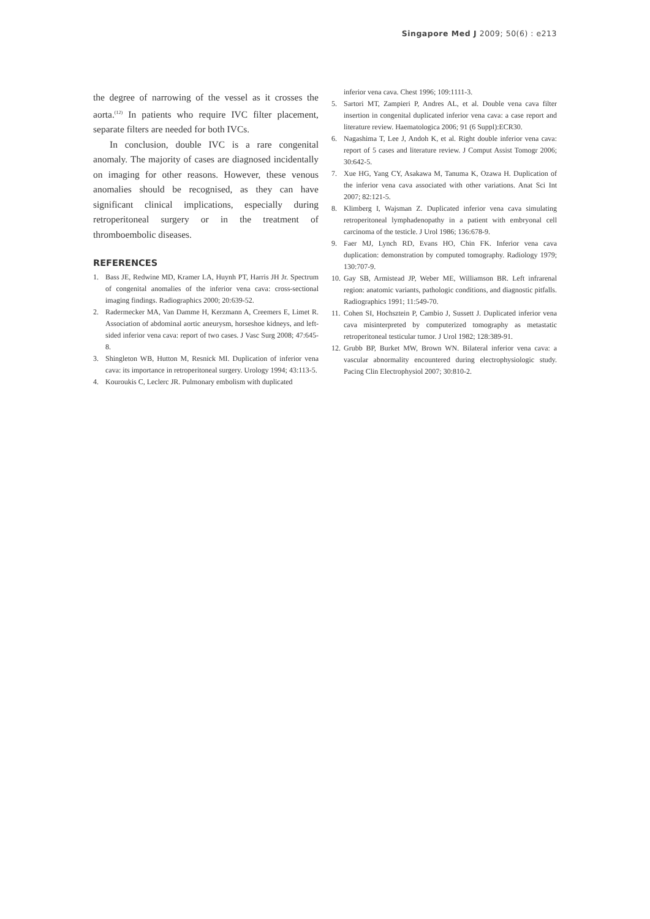Singapore Med J 2009; 50(6) : e213
the degree of narrowing of the vessel as it crosses the aorta.<sup>(12)</sup> In patients who require IVC filter placement, separate filters are needed for both IVCs.
In conclusion, double IVC is a rare congenital anomaly. The majority of cases are diagnosed incidentally on imaging for other reasons. However, these venous anomalies should be recognised, as they can have significant clinical implications, especially during retroperitoneal surgery or in the treatment of thromboembolic diseases.
REFERENCES
1. Bass JE, Redwine MD, Kramer LA, Huynh PT, Harris JH Jr. Spectrum of congenital anomalies of the inferior vena cava: cross-sectional imaging findings. Radiographics 2000; 20:639-52.
2. Radermecker MA, Van Damme H, Kerzmann A, Creemers E, Limet R. Association of abdominal aortic aneurysm, horseshoe kidneys, and left-sided inferior vena cava: report of two cases. J Vasc Surg 2008; 47:645-8.
3. Shingleton WB, Hutton M, Resnick MI. Duplication of inferior vena cava: its importance in retroperitoneal surgery. Urology 1994; 43:113-5.
4. Kouroukis C, Leclerc JR. Pulmonary embolism with duplicated
inferior vena cava. Chest 1996; 109:1111-3.
5. Sartori MT, Zampieri P, Andres AL, et al. Double vena cava filter insertion in congenital duplicated inferior vena cava: a case report and literature review. Haematologica 2006; 91 (6 Suppl):ECR30.
6. Nagashima T, Lee J, Andoh K, et al. Right double inferior vena cava: report of 5 cases and literature review. J Comput Assist Tomogr 2006; 30:642-5.
7. Xue HG, Yang CY, Asakawa M, Tanuma K, Ozawa H. Duplication of the inferior vena cava associated with other variations. Anat Sci Int 2007; 82:121-5.
8. Klimberg I, Wajsman Z. Duplicated inferior vena cava simulating retroperitoneal lymphadenopathy in a patient with embryonal cell carcinoma of the testicle. J Urol 1986; 136:678-9.
9. Faer MJ, Lynch RD, Evans HO, Chin FK. Inferior vena cava duplication: demonstration by computed tomography. Radiology 1979; 130:707-9.
10. Gay SB, Armistead JP, Weber ME, Williamson BR. Left infrarenal region: anatomic variants, pathologic conditions, and diagnostic pitfalls. Radiographics 1991; 11:549-70.
11. Cohen SI, Hochsztein P, Cambio J, Sussett J. Duplicated inferior vena cava misinterpreted by computerized tomography as metastatic retroperitoneal testicular tumor. J Urol 1982; 128:389-91.
12. Grubb BP, Burket MW, Brown WN. Bilateral inferior vena cava: a vascular abnormality encountered during electrophysiologic study. Pacing Clin Electrophysiol 2007; 30:810-2.